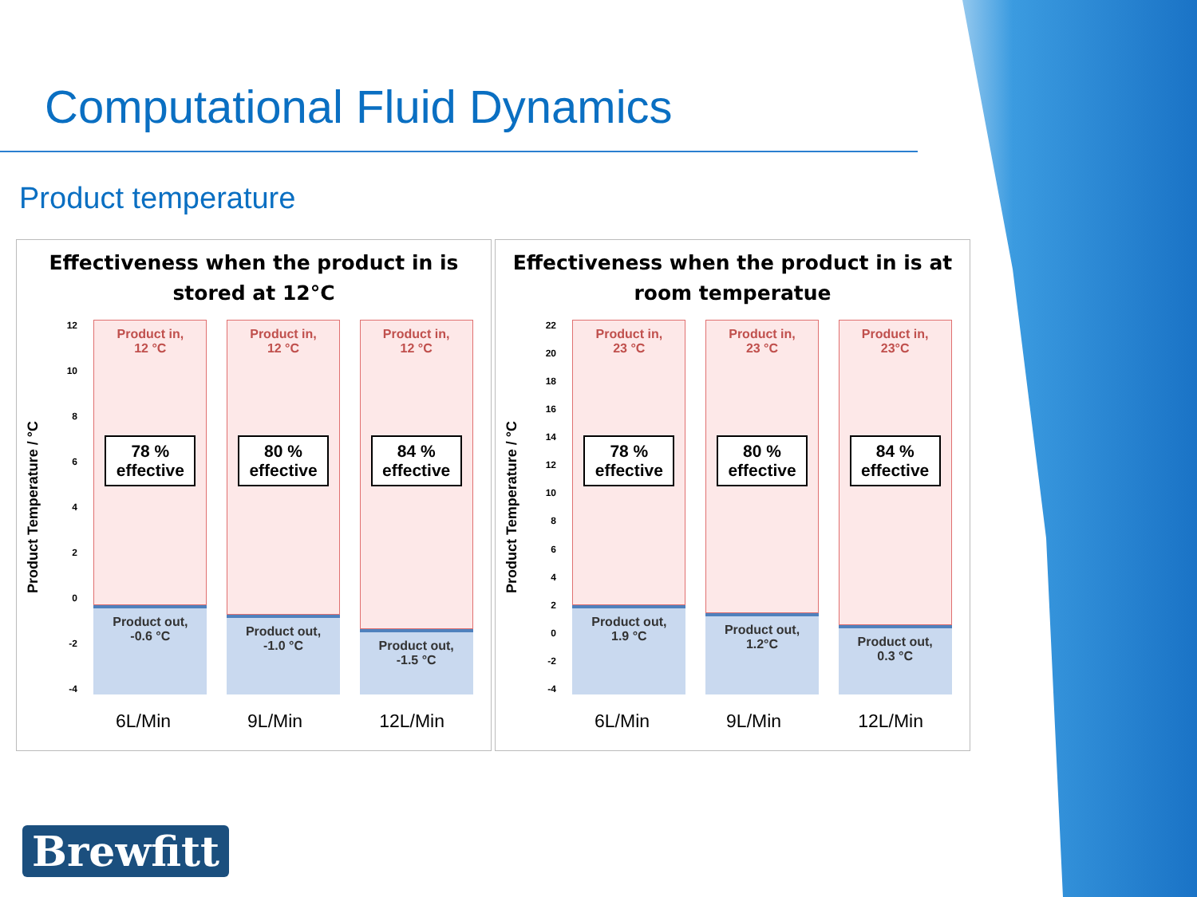Computational Fluid Dynamics
Product temperature
Effectiveness when the product in is
stored at 12°C
Product Temperature / °C
12
10
86420
-2
-4
Product in,
12 °C
78 %
effective
Product out,
-0.6 °C
Product in,
12 °C
80 %
effective
Product out,
-1.0 °C
Product in,
12 °C
84 %
effective
Product out,
-1.5 °C
6L/Min 9L/Min 12L/Min
Effectiveness when the product in is at
room temperatue
Product Temperature / °C
22
20
18
16
14
12
10
86420
-2
-4
Product in,
23 °C
78 %
effective
Product out,
1.9 °C
Product in,
23 °C
80 %
effective
Product out,
1.2°C
Product in,
23°C
84 %
effective
Product out,
0.3 °C
6L/Min 9L/Min 12L/Min
Brewfitt